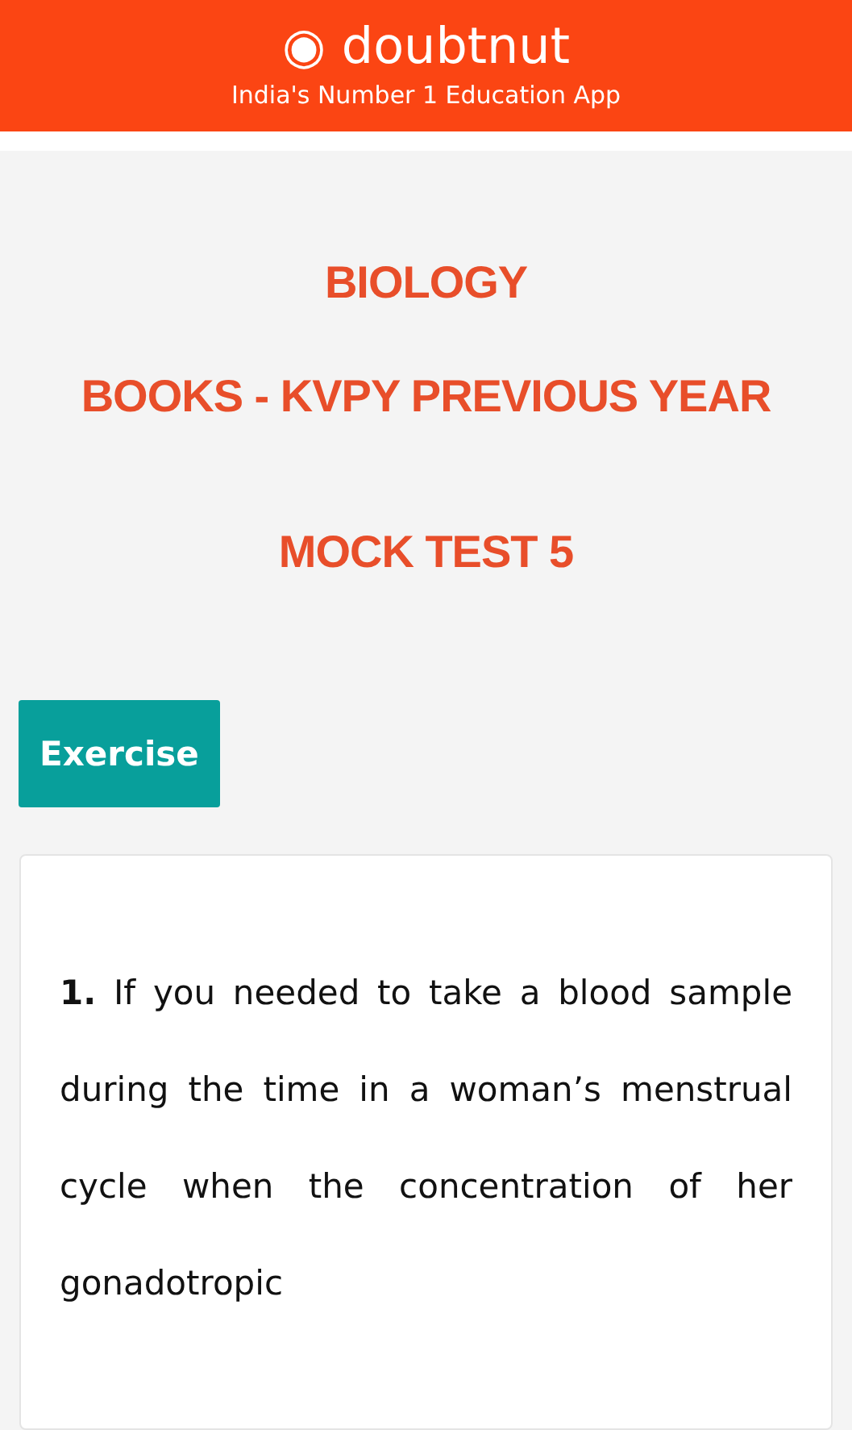◉ doubtnut
India's Number 1 Education App
BIOLOGY
BOOKS - KVPY PREVIOUS YEAR
MOCK TEST 5
Exercise
1. If you needed to take a blood sample during the time in a woman’s menstrual cycle when the concentration of her gonadotropic